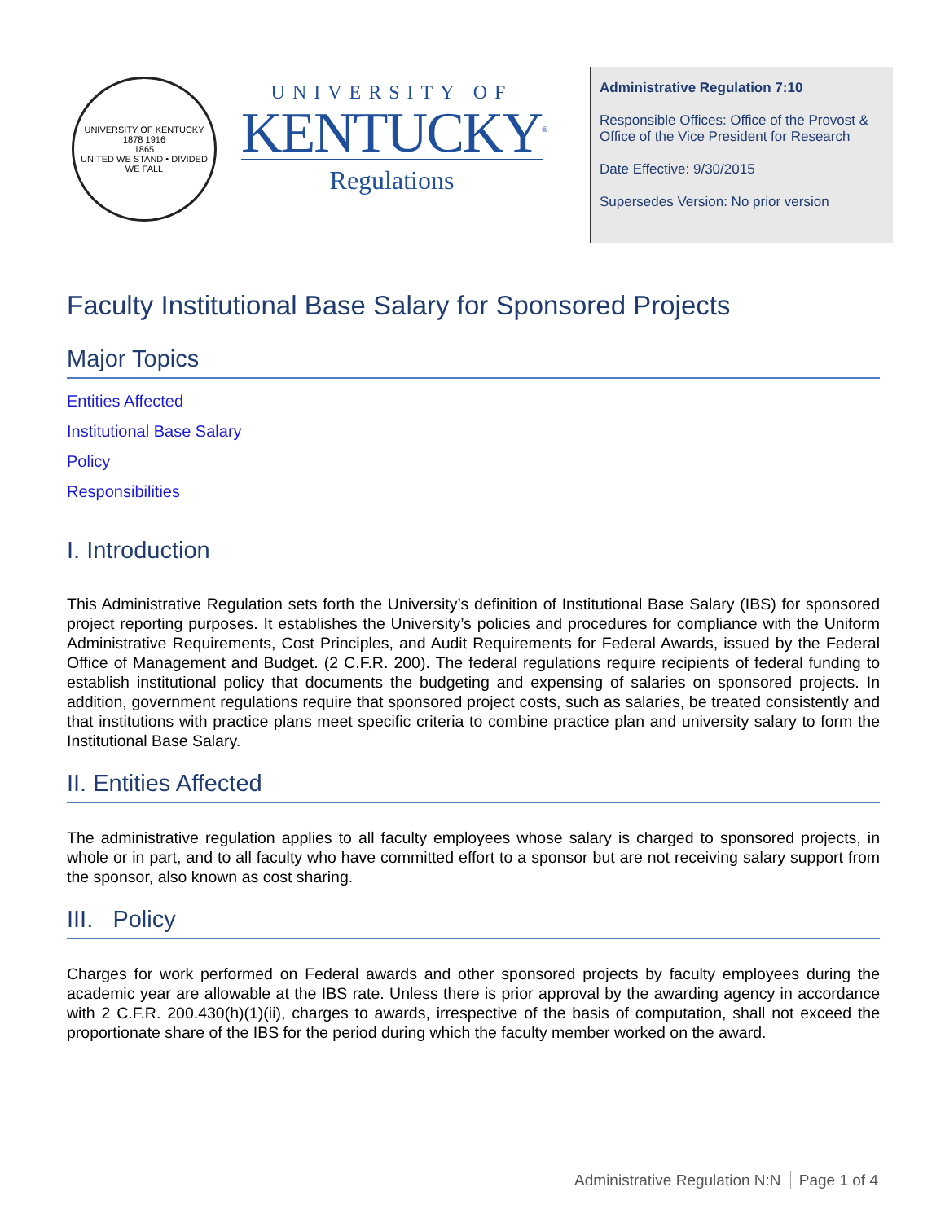UNIVERSITY OF KENTUCKY
1878 1916
1865
UNITED WE STAND • DIVIDED WE FALL
UNIVERSITY OF
KENTUCKY<sup>®</sup>
Regulations
Administrative Regulation 7:10
Responsible Offices: Office of the Provost & Office of the Vice President for Research
Date Effective: 9/30/2015
Supersedes Version: No prior version
Faculty Institutional Base Salary for Sponsored Projects
Major Topics
Entities Affected
Institutional Base Salary
Policy
Responsibilities
I. Introduction
This Administrative Regulation sets forth the University’s definition of Institutional Base Salary (IBS) for sponsored project reporting purposes. It establishes the University’s policies and procedures for compliance with the Uniform Administrative Requirements, Cost Principles, and Audit Requirements for Federal Awards, issued by the Federal Office of Management and Budget. (2 C.F.R. 200). The federal regulations require recipients of federal funding to establish institutional policy that documents the budgeting and expensing of salaries on sponsored projects. In addition, government regulations require that sponsored project costs, such as salaries, be treated consistently and that institutions with practice plans meet specific criteria to combine practice plan and university salary to form the Institutional Base Salary.
II. Entities Affected
The administrative regulation applies to all faculty employees whose salary is charged to sponsored projects, in whole or in part, and to all faculty who have committed effort to a sponsor but are not receiving salary support from the sponsor, also known as cost sharing.
III. Policy
Charges for work performed on Federal awards and other sponsored projects by faculty employees during the academic year are allowable at the IBS rate. Unless there is prior approval by the awarding agency in accordance with 2 C.F.R. 200.430(h)(1)(ii), charges to awards, irrespective of the basis of computation, shall not exceed the proportionate share of the IBS for the period during which the faculty member worked on the award.
Administrative Regulation N:N Page 1 of 4